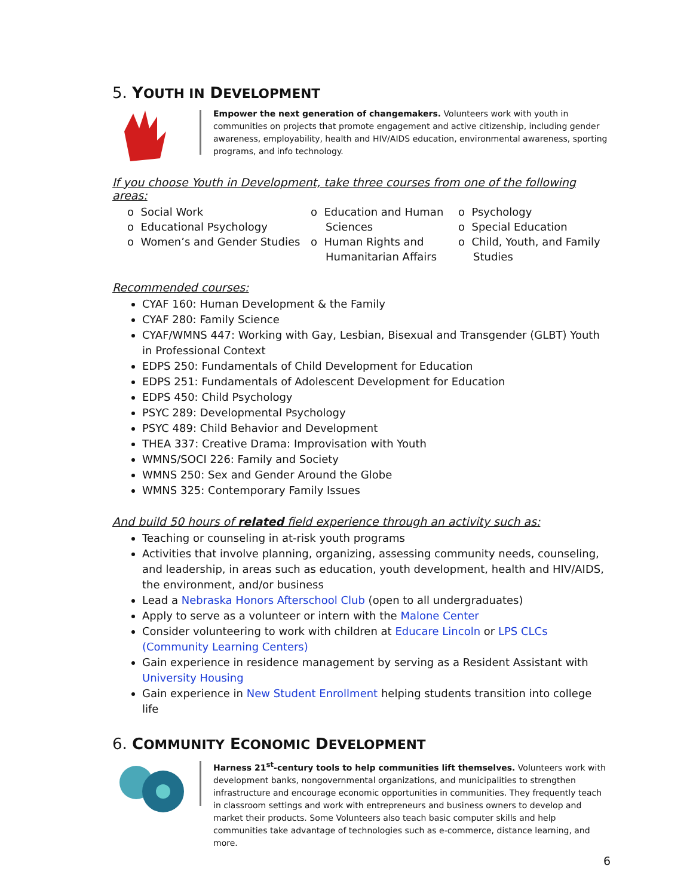5. YOUTH IN DEVELOPMENT
Empower the next generation of changemakers. Volunteers work with youth in communities on projects that promote engagement and active citizenship, including gender awareness, employability, health and HIV/AIDS education, environmental awareness, sporting programs, and info technology.
If you choose Youth in Development, take three courses from one of the following areas:
o Social Work
o Educational Psychology
o Women’s and Gender Studies
o Education and Human Sciences
o Human Rights and Humanitarian Affairs
o Psychology
o Special Education
o Child, Youth, and Family Studies
Recommended courses:
CYAF 160: Human Development & the Family
CYAF 280: Family Science
CYAF/WMNS 447: Working with Gay, Lesbian, Bisexual and Transgender (GLBT) Youth in Professional Context
EDPS 250: Fundamentals of Child Development for Education
EDPS 251: Fundamentals of Adolescent Development for Education
EDPS 450: Child Psychology
PSYC 289: Developmental Psychology
PSYC 489: Child Behavior and Development
THEA 337: Creative Drama: Improvisation with Youth
WMNS/SOCI 226: Family and Society
WMNS 250: Sex and Gender Around the Globe
WMNS 325: Contemporary Family Issues
And build 50 hours of related field experience through an activity such as:
Teaching or counseling in at-risk youth programs
Activities that involve planning, organizing, assessing community needs, counseling, and leadership, in areas such as education, youth development, health and HIV/AIDS, the environment, and/or business
Lead a Nebraska Honors Afterschool Club (open to all undergraduates)
Apply to serve as a volunteer or intern with the Malone Center
Consider volunteering to work with children at Educare Lincoln or LPS CLCs (Community Learning Centers)
Gain experience in residence management by serving as a Resident Assistant with University Housing
Gain experience in New Student Enrollment helping students transition into college life
6. COMMUNITY ECONOMIC DEVELOPMENT
Harness 21<sup>st</sup>-century tools to help communities lift themselves. Volunteers work with development banks, nongovernmental organizations, and municipalities to strengthen infrastructure and encourage economic opportunities in communities. They frequently teach in classroom settings and work with entrepreneurs and business owners to develop and market their products. Some Volunteers also teach basic computer skills and help communities take advantage of technologies such as e-commerce, distance learning, and more.
6